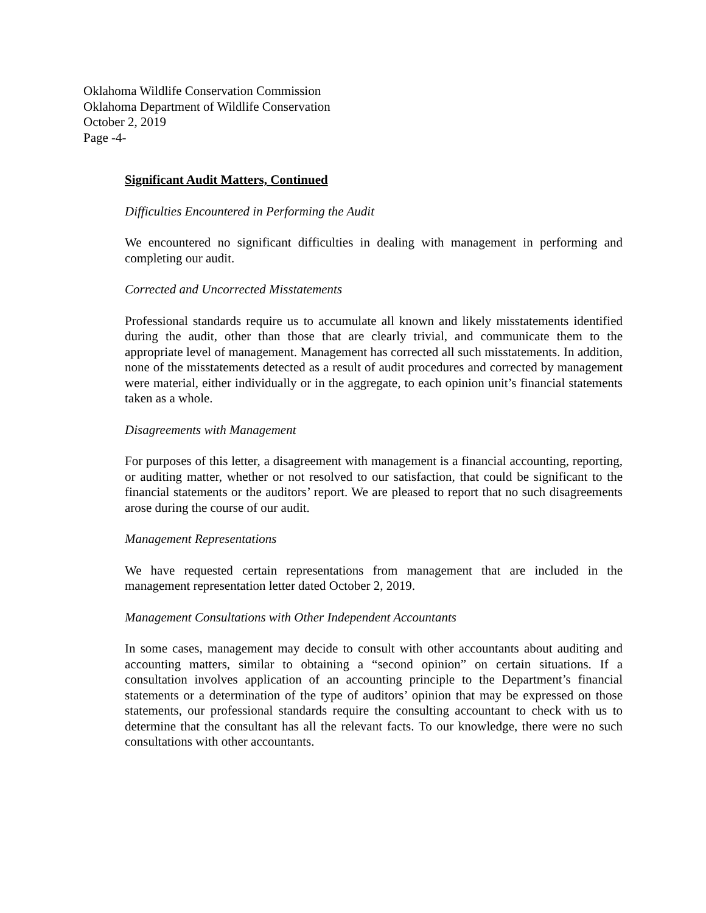Oklahoma Wildlife Conservation Commission
Oklahoma Department of Wildlife Conservation
October 2, 2019
Page -4-
Significant Audit Matters, Continued
Difficulties Encountered in Performing the Audit
We encountered no significant difficulties in dealing with management in performing and completing our audit.
Corrected and Uncorrected Misstatements
Professional standards require us to accumulate all known and likely misstatements identified during the audit, other than those that are clearly trivial, and communicate them to the appropriate level of management. Management has corrected all such misstatements. In addition, none of the misstatements detected as a result of audit procedures and corrected by management were material, either individually or in the aggregate, to each opinion unit’s financial statements taken as a whole.
Disagreements with Management
For purposes of this letter, a disagreement with management is a financial accounting, reporting, or auditing matter, whether or not resolved to our satisfaction, that could be significant to the financial statements or the auditors’ report. We are pleased to report that no such disagreements arose during the course of our audit.
Management Representations
We have requested certain representations from management that are included in the management representation letter dated October 2, 2019.
Management Consultations with Other Independent Accountants
In some cases, management may decide to consult with other accountants about auditing and accounting matters, similar to obtaining a “second opinion” on certain situations. If a consultation involves application of an accounting principle to the Department’s financial statements or a determination of the type of auditors’ opinion that may be expressed on those statements, our professional standards require the consulting accountant to check with us to determine that the consultant has all the relevant facts. To our knowledge, there were no such consultations with other accountants.